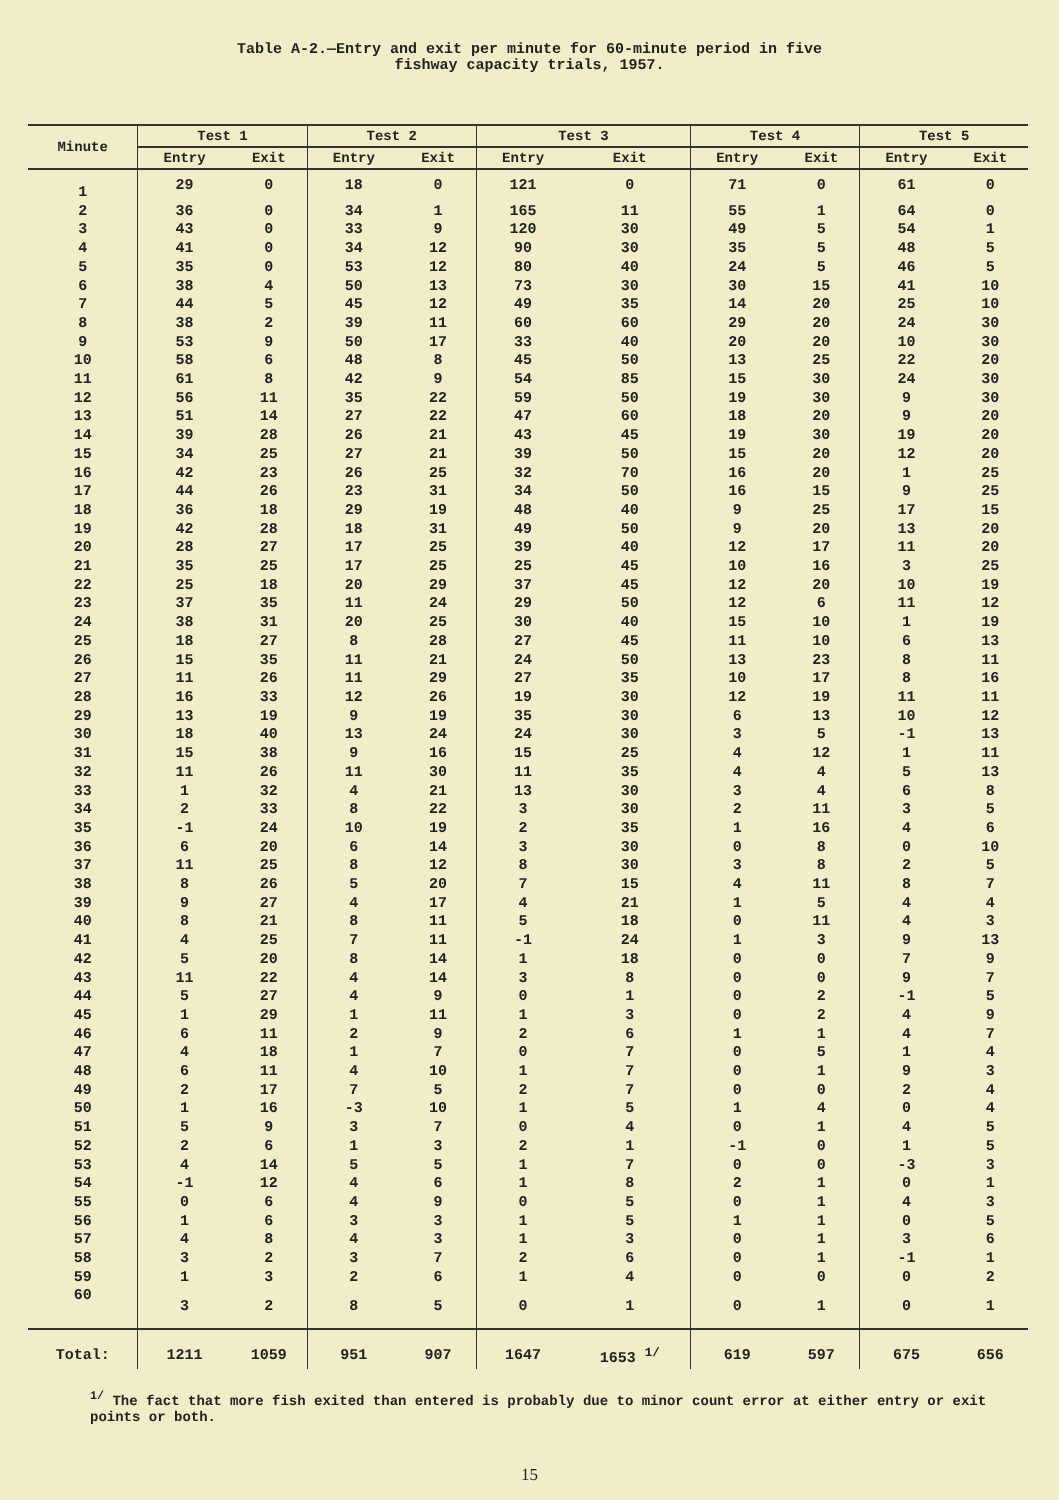Table A-2.—Entry and exit per minute for 60-minute period in five
fishway capacity trials, 1957.
| Minute | Test 1 | | Test 2 | | Test 3 | | Test 4 | | Test 5 | |
| --- | --- | --- | --- | --- | --- | --- | --- | --- | --- | --- |
| | Entry | Exit | Entry | Exit | Entry | Exit | Entry | Exit | Entry | Exit |
| 1 | 29 | 0 | 18 | 0 | 121 | 0 | 71 | 0 | 61 | 0 |
| 2 | 36 | 0 | 34 | 1 | 165 | 11 | 55 | 1 | 64 | 0 |
| 3 | 43 | 0 | 33 | 9 | 120 | 30 | 49 | 5 | 54 | 1 |
| 4 | 41 | 0 | 34 | 12 | 90 | 30 | 35 | 5 | 48 | 5 |
| 5 | 35 | 0 | 53 | 12 | 80 | 40 | 24 | 5 | 46 | 5 |
| 6 | 38 | 4 | 50 | 13 | 73 | 30 | 30 | 15 | 41 | 10 |
| 7 | 44 | 5 | 45 | 12 | 49 | 35 | 14 | 20 | 25 | 10 |
| 8 | 38 | 2 | 39 | 11 | 60 | 60 | 29 | 20 | 24 | 30 |
| 9 | 53 | 9 | 50 | 17 | 33 | 40 | 20 | 20 | 10 | 30 |
| 10 | 58 | 6 | 48 | 8 | 45 | 50 | 13 | 25 | 22 | 20 |
| 11 | 61 | 8 | 42 | 9 | 54 | 85 | 15 | 30 | 24 | 30 |
| 12 | 56 | 11 | 35 | 22 | 59 | 50 | 19 | 30 | 9 | 30 |
| 13 | 51 | 14 | 27 | 22 | 47 | 60 | 18 | 20 | 9 | 20 |
| 14 | 39 | 28 | 26 | 21 | 43 | 45 | 19 | 30 | 19 | 20 |
| 15 | 34 | 25 | 27 | 21 | 39 | 50 | 15 | 20 | 12 | 20 |
| 16 | 42 | 23 | 26 | 25 | 32 | 70 | 16 | 20 | 1 | 25 |
| 17 | 44 | 26 | 23 | 31 | 34 | 50 | 16 | 15 | 9 | 25 |
| 18 | 36 | 18 | 29 | 19 | 48 | 40 | 9 | 25 | 17 | 15 |
| 19 | 42 | 28 | 18 | 31 | 49 | 50 | 9 | 20 | 13 | 20 |
| 20 | 28 | 27 | 17 | 25 | 39 | 40 | 12 | 17 | 11 | 20 |
| 21 | 35 | 25 | 17 | 25 | 25 | 45 | 10 | 16 | 3 | 25 |
| 22 | 25 | 18 | 20 | 29 | 37 | 45 | 12 | 20 | 10 | 19 |
| 23 | 37 | 35 | 11 | 24 | 29 | 50 | 12 | 6 | 11 | 12 |
| 24 | 38 | 31 | 20 | 25 | 30 | 40 | 15 | 10 | 1 | 19 |
| 25 | 18 | 27 | 8 | 28 | 27 | 45 | 11 | 10 | 6 | 13 |
| 26 | 15 | 35 | 11 | 21 | 24 | 50 | 13 | 23 | 8 | 11 |
| 27 | 11 | 26 | 11 | 29 | 27 | 35 | 10 | 17 | 8 | 16 |
| 28 | 16 | 33 | 12 | 26 | 19 | 30 | 12 | 19 | 11 | 11 |
| 29 | 13 | 19 | 9 | 19 | 35 | 30 | 6 | 13 | 10 | 12 |
| 30 | 18 | 40 | 13 | 24 | 24 | 30 | 3 | 5 | -1 | 13 |
| 31 | 15 | 38 | 9 | 16 | 15 | 25 | 4 | 12 | 1 | 11 |
| 32 | 11 | 26 | 11 | 30 | 11 | 35 | 4 | 4 | 5 | 13 |
| 33 | 1 | 32 | 4 | 21 | 13 | 30 | 3 | 4 | 6 | 8 |
| 34 | 2 | 33 | 8 | 22 | 3 | 30 | 2 | 11 | 3 | 5 |
| 35 | -1 | 24 | 10 | 19 | 2 | 35 | 1 | 16 | 4 | 6 |
| 36 | 6 | 20 | 6 | 14 | 3 | 30 | 0 | 8 | 0 | 10 |
| 37 | 11 | 25 | 8 | 12 | 8 | 30 | 3 | 8 | 2 | 5 |
| 38 | 8 | 26 | 5 | 20 | 7 | 15 | 4 | 11 | 8 | 7 |
| 39 | 9 | 27 | 4 | 17 | 4 | 21 | 1 | 5 | 4 | 4 |
| 40 | 8 | 21 | 8 | 11 | 5 | 18 | 0 | 11 | 4 | 3 |
| 41 | 4 | 25 | 7 | 11 | -1 | 24 | 1 | 3 | 9 | 13 |
| 42 | 5 | 20 | 8 | 14 | 1 | 18 | 0 | 0 | 7 | 9 |
| 43 | 11 | 22 | 4 | 14 | 3 | 8 | 0 | 0 | 9 | 7 |
| 44 | 5 | 27 | 4 | 9 | 0 | 1 | 0 | 2 | -1 | 5 |
| 45 | 1 | 29 | 1 | 11 | 1 | 3 | 0 | 2 | 4 | 9 |
| 46 | 6 | 11 | 2 | 9 | 2 | 6 | 1 | 1 | 4 | 7 |
| 47 | 4 | 18 | 1 | 7 | 0 | 7 | 0 | 5 | 1 | 4 |
| 48 | 6 | 11 | 4 | 10 | 1 | 7 | 0 | 1 | 9 | 3 |
| 49 | 2 | 17 | 7 | 5 | 2 | 7 | 0 | 0 | 2 | 4 |
| 50 | 1 | 16 | -3 | 10 | 1 | 5 | 1 | 4 | 0 | 4 |
| 51 | 5 | 9 | 3 | 7 | 0 | 4 | 0 | 1 | 4 | 5 |
| 52 | 2 | 6 | 1 | 3 | 2 | 1 | -1 | 0 | 1 | 5 |
| 53 | 4 | 14 | 5 | 5 | 1 | 7 | 0 | 0 | -3 | 3 |
| 54 | -1 | 12 | 4 | 6 | 1 | 8 | 2 | 1 | 0 | 1 |
| 55 | 0 | 6 | 4 | 9 | 0 | 5 | 0 | 1 | 4 | 3 |
| 56 | 1 | 6 | 3 | 3 | 1 | 5 | 1 | 1 | 0 | 5 |
| 57 | 4 | 8 | 4 | 3 | 1 | 3 | 0 | 1 | 3 | 6 |
| 58 | 3 | 2 | 3 | 7 | 2 | 6 | 0 | 1 | -1 | 1 |
| 59 | 1 | 3 | 2 | 6 | 1 | 4 | 0 | 0 | 0 | 2 |
| 60 | 3 | 2 | 8 | 5 | 0 | 1 | 0 | 1 | 0 | 1 |
| Total: | 1211 | 1059 | 951 | 907 | 1647 | 1653 <sup>1/</sup> | 619 | 597 | 675 | 656 |
<sup>1/</sup> The fact that more fish exited than entered is probably due to minor count error at either entry or exit points or both.
15